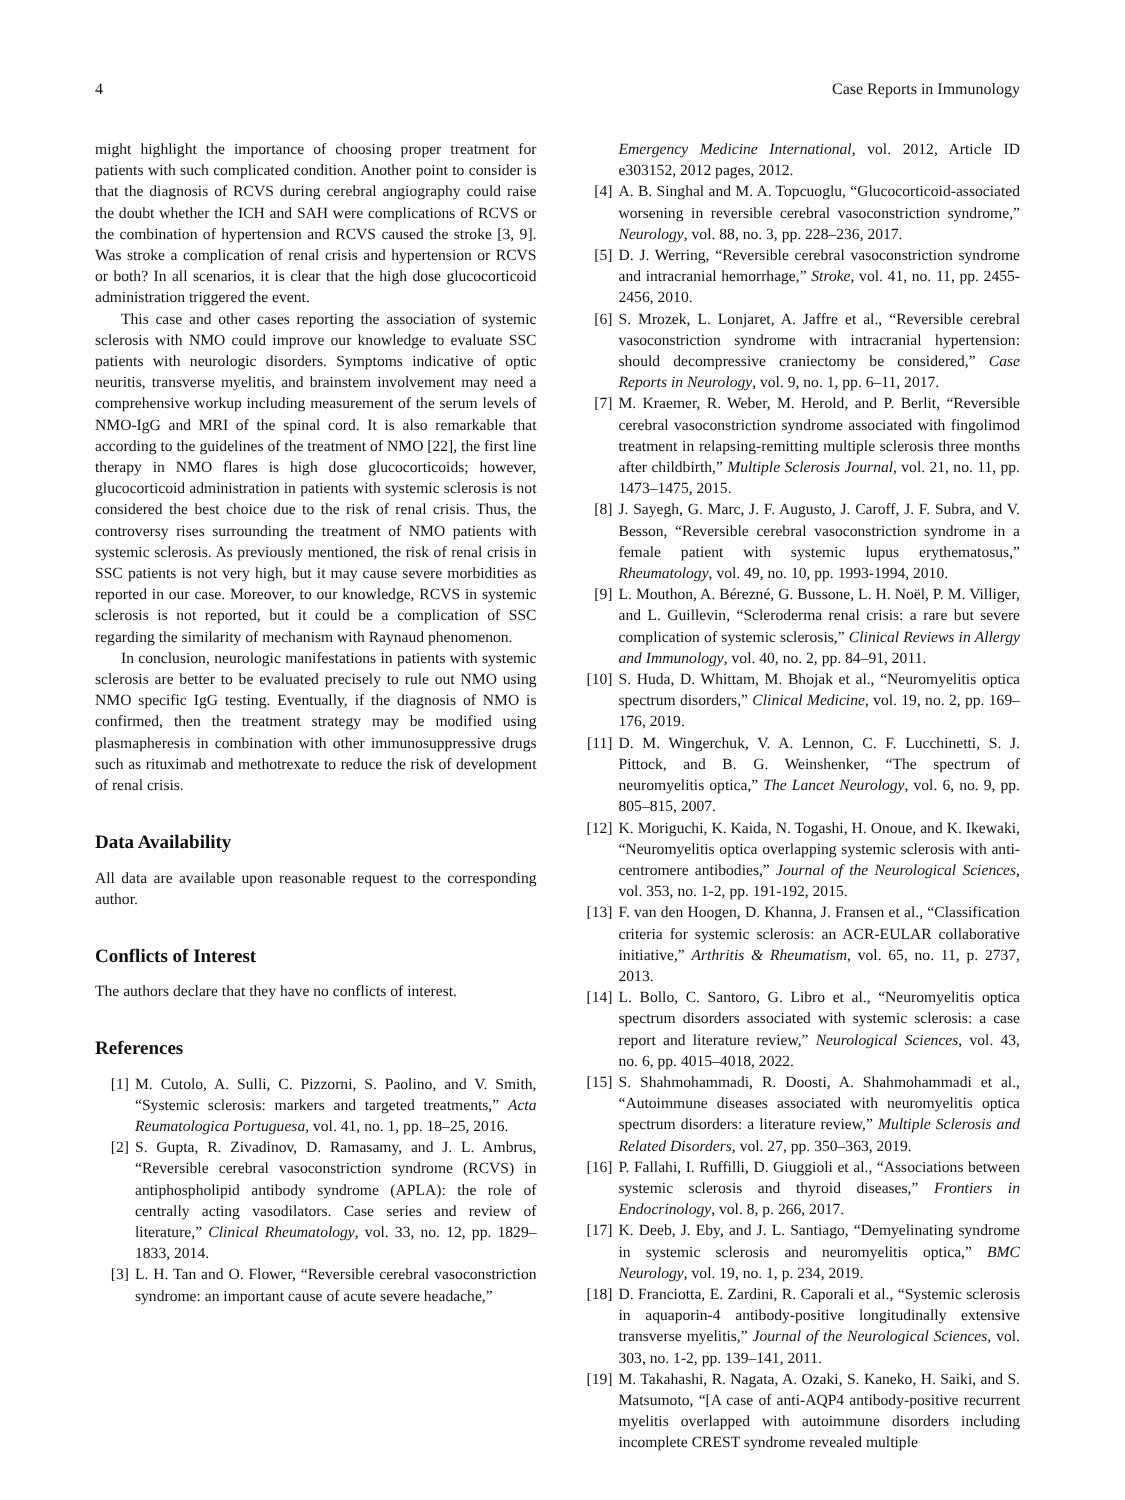4 Case Reports in Immunology
might highlight the importance of choosing proper treatment for patients with such complicated condition. Another point to consider is that the diagnosis of RCVS during cerebral angiography could raise the doubt whether the ICH and SAH were complications of RCVS or the combination of hypertension and RCVS caused the stroke [3, 9]. Was stroke a complication of renal crisis and hypertension or RCVS or both? In all scenarios, it is clear that the high dose glucocorticoid administration triggered the event.
This case and other cases reporting the association of systemic sclerosis with NMO could improve our knowledge to evaluate SSC patients with neurologic disorders. Symptoms indicative of optic neuritis, transverse myelitis, and brainstem involvement may need a comprehensive workup including measurement of the serum levels of NMO-IgG and MRI of the spinal cord. It is also remarkable that according to the guidelines of the treatment of NMO [22], the first line therapy in NMO flares is high dose glucocorticoids; however, glucocorticoid administration in patients with systemic sclerosis is not considered the best choice due to the risk of renal crisis. Thus, the controversy rises surrounding the treatment of NMO patients with systemic sclerosis. As previously mentioned, the risk of renal crisis in SSC patients is not very high, but it may cause severe morbidities as reported in our case. Moreover, to our knowledge, RCVS in systemic sclerosis is not reported, but it could be a complication of SSC regarding the similarity of mechanism with Raynaud phenomenon.
In conclusion, neurologic manifestations in patients with systemic sclerosis are better to be evaluated precisely to rule out NMO using NMO specific IgG testing. Eventually, if the diagnosis of NMO is confirmed, then the treatment strategy may be modified using plasmapheresis in combination with other immunosuppressive drugs such as rituximab and methotrexate to reduce the risk of development of renal crisis.
Data Availability
All data are available upon reasonable request to the corresponding author.
Conflicts of Interest
The authors declare that they have no conflicts of interest.
References
[1] M. Cutolo, A. Sulli, C. Pizzorni, S. Paolino, and V. Smith, “Systemic sclerosis: markers and targeted treatments,” Acta Reumatologica Portuguesa, vol. 41, no. 1, pp. 18–25, 2016.
[2] S. Gupta, R. Zivadinov, D. Ramasamy, and J. L. Ambrus, “Reversible cerebral vasoconstriction syndrome (RCVS) in antiphospholipid antibody syndrome (APLA): the role of centrally acting vasodilators. Case series and review of literature,” Clinical Rheumatology, vol. 33, no. 12, pp. 1829–1833, 2014.
[3] L. H. Tan and O. Flower, “Reversible cerebral vasoconstriction syndrome: an important cause of acute severe headache,”
Emergency Medicine International, vol. 2012, Article ID e303152, 2012 pages, 2012.
[4] A. B. Singhal and M. A. Topcuoglu, “Glucocorticoid-associated worsening in reversible cerebral vasoconstriction syndrome,” Neurology, vol. 88, no. 3, pp. 228–236, 2017.
[5] D. J. Werring, “Reversible cerebral vasoconstriction syndrome and intracranial hemorrhage,” Stroke, vol. 41, no. 11, pp. 2455-2456, 2010.
[6] S. Mrozek, L. Lonjaret, A. Jaffre et al., “Reversible cerebral vasoconstriction syndrome with intracranial hypertension: should decompressive craniectomy be considered,” Case Reports in Neurology, vol. 9, no. 1, pp. 6–11, 2017.
[7] M. Kraemer, R. Weber, M. Herold, and P. Berlit, “Reversible cerebral vasoconstriction syndrome associated with fingolimod treatment in relapsing-remitting multiple sclerosis three months after childbirth,” Multiple Sclerosis Journal, vol. 21, no. 11, pp. 1473–1475, 2015.
[8] J. Sayegh, G. Marc, J. F. Augusto, J. Caroff, J. F. Subra, and V. Besson, “Reversible cerebral vasoconstriction syndrome in a female patient with systemic lupus erythematosus,” Rheumatology, vol. 49, no. 10, pp. 1993-1994, 2010.
[9] L. Mouthon, A. Bérezné, G. Bussone, L. H. Noël, P. M. Villiger, and L. Guillevin, “Scleroderma renal crisis: a rare but severe complication of systemic sclerosis,” Clinical Reviews in Allergy and Immunology, vol. 40, no. 2, pp. 84–91, 2011.
[10] S. Huda, D. Whittam, M. Bhojak et al., “Neuromyelitis optica spectrum disorders,” Clinical Medicine, vol. 19, no. 2, pp. 169–176, 2019.
[11] D. M. Wingerchuk, V. A. Lennon, C. F. Lucchinetti, S. J. Pittock, and B. G. Weinshenker, “The spectrum of neuromyelitis optica,” The Lancet Neurology, vol. 6, no. 9, pp. 805–815, 2007.
[12] K. Moriguchi, K. Kaida, N. Togashi, H. Onoue, and K. Ikewaki, “Neuromyelitis optica overlapping systemic sclerosis with anti-centromere antibodies,” Journal of the Neurological Sciences, vol. 353, no. 1-2, pp. 191-192, 2015.
[13] F. van den Hoogen, D. Khanna, J. Fransen et al., “Classification criteria for systemic sclerosis: an ACR-EULAR collaborative initiative,” Arthritis & Rheumatism, vol. 65, no. 11, p. 2737, 2013.
[14] L. Bollo, C. Santoro, G. Libro et al., “Neuromyelitis optica spectrum disorders associated with systemic sclerosis: a case report and literature review,” Neurological Sciences, vol. 43, no. 6, pp. 4015–4018, 2022.
[15] S. Shahmohammadi, R. Doosti, A. Shahmohammadi et al., “Autoimmune diseases associated with neuromyelitis optica spectrum disorders: a literature review,” Multiple Sclerosis and Related Disorders, vol. 27, pp. 350–363, 2019.
[16] P. Fallahi, I. Ruffilli, D. Giuggioli et al., “Associations between systemic sclerosis and thyroid diseases,” Frontiers in Endocrinology, vol. 8, p. 266, 2017.
[17] K. Deeb, J. Eby, and J. L. Santiago, “Demyelinating syndrome in systemic sclerosis and neuromyelitis optica,” BMC Neurology, vol. 19, no. 1, p. 234, 2019.
[18] D. Franciotta, E. Zardini, R. Caporali et al., “Systemic sclerosis in aquaporin-4 antibody-positive longitudinally extensive transverse myelitis,” Journal of the Neurological Sciences, vol. 303, no. 1-2, pp. 139–141, 2011.
[19] M. Takahashi, R. Nagata, A. Ozaki, S. Kaneko, H. Saiki, and S. Matsumoto, “[A case of anti-AQP4 antibody-positive recurrent myelitis overlapped with autoimmune disorders including incomplete CREST syndrome revealed multiple